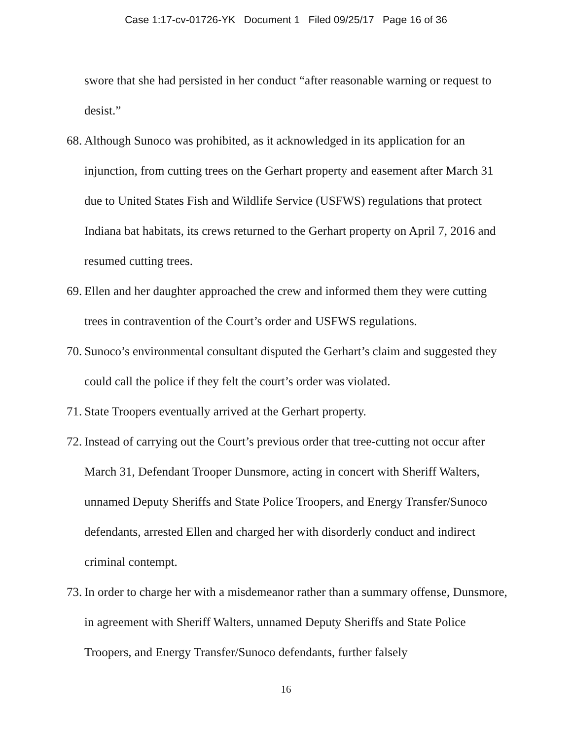Case 1:17-cv-01726-YK Document 1 Filed 09/25/17 Page 16 of 36
swore that she had persisted in her conduct “after reasonable warning or request to desist.”
68. Although Sunoco was prohibited, as it acknowledged in its application for an injunction, from cutting trees on the Gerhart property and easement after March 31 due to United States Fish and Wildlife Service (USFWS) regulations that protect Indiana bat habitats, its crews returned to the Gerhart property on April 7, 2016 and resumed cutting trees.
69. Ellen and her daughter approached the crew and informed them they were cutting trees in contravention of the Court’s order and USFWS regulations.
70. Sunoco’s environmental consultant disputed the Gerhart’s claim and suggested they could call the police if they felt the court’s order was violated.
71. State Troopers eventually arrived at the Gerhart property.
72. Instead of carrying out the Court’s previous order that tree-cutting not occur after March 31, Defendant Trooper Dunsmore, acting in concert with Sheriff Walters, unnamed Deputy Sheriffs and State Police Troopers, and Energy Transfer/Sunoco defendants, arrested Ellen and charged her with disorderly conduct and indirect criminal contempt.
73. In order to charge her with a misdemeanor rather than a summary offense, Dunsmore, in agreement with Sheriff Walters, unnamed Deputy Sheriffs and State Police Troopers, and Energy Transfer/Sunoco defendants, further falsely
16